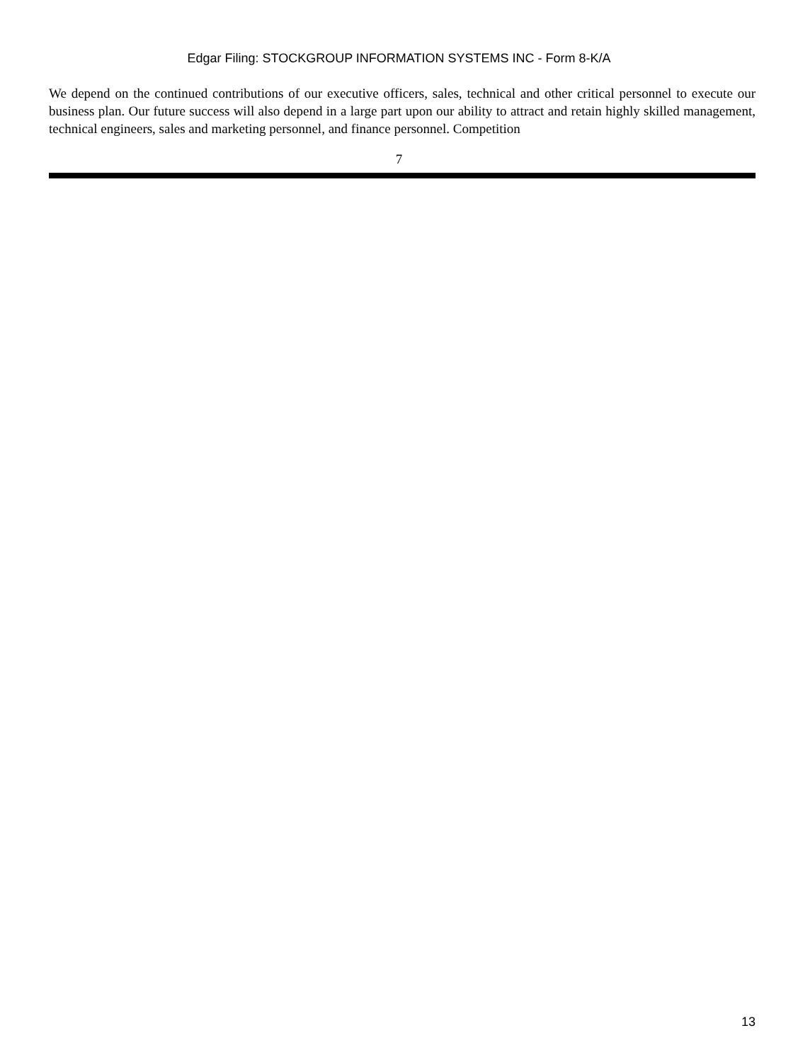Edgar Filing: STOCKGROUP INFORMATION SYSTEMS INC - Form 8-K/A
We depend on the continued contributions of our executive officers, sales, technical and other critical personnel to execute our business plan. Our future success will also depend in a large part upon our ability to attract and retain highly skilled management, technical engineers, sales and marketing personnel, and finance personnel. Competition
7
13